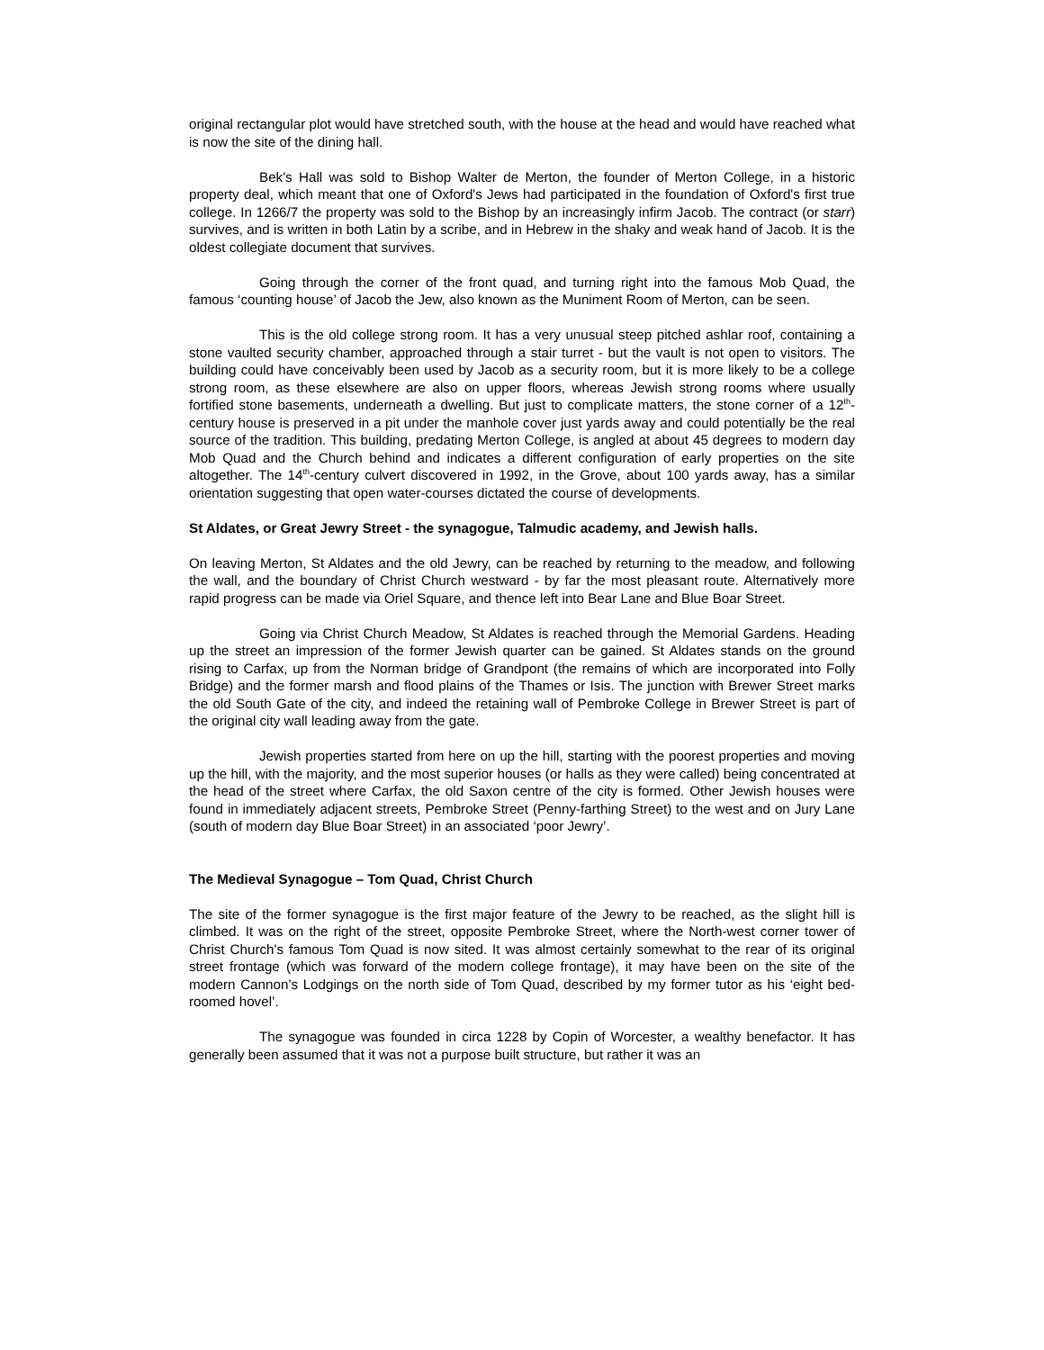original rectangular plot would have stretched south, with the house at the head and would have reached what is now the site of the dining hall.
Bek's Hall was sold to Bishop Walter de Merton, the founder of Merton College, in a historic property deal, which meant that one of Oxford's Jews had participated in the foundation of Oxford's first true college. In 1266/7 the property was sold to the Bishop by an increasingly infirm Jacob. The contract (or starr) survives, and is written in both Latin by a scribe, and in Hebrew in the shaky and weak hand of Jacob. It is the oldest collegiate document that survives.
Going through the corner of the front quad, and turning right into the famous Mob Quad, the famous ‘counting house’ of Jacob the Jew, also known as the Muniment Room of Merton, can be seen.
This is the old college strong room. It has a very unusual steep pitched ashlar roof, containing a stone vaulted security chamber, approached through a stair turret - but the vault is not open to visitors. The building could have conceivably been used by Jacob as a security room, but it is more likely to be a college strong room, as these elsewhere are also on upper floors, whereas Jewish strong rooms where usually fortified stone basements, underneath a dwelling. But just to complicate matters, the stone corner of a 12<sup>th</sup>-century house is preserved in a pit under the manhole cover just yards away and could potentially be the real source of the tradition. This building, predating Merton College, is angled at about 45 degrees to modern day Mob Quad and the Church behind and indicates a different configuration of early properties on the site altogether. The 14<sup>th</sup>-century culvert discovered in 1992, in the Grove, about 100 yards away, has a similar orientation suggesting that open water-courses dictated the course of developments.
St Aldates, or Great Jewry Street - the synagogue, Talmudic academy, and Jewish halls.
On leaving Merton, St Aldates and the old Jewry, can be reached by returning to the meadow, and following the wall, and the boundary of Christ Church westward - by far the most pleasant route. Alternatively more rapid progress can be made via Oriel Square, and thence left into Bear Lane and Blue Boar Street.
Going via Christ Church Meadow, St Aldates is reached through the Memorial Gardens. Heading up the street an impression of the former Jewish quarter can be gained. St Aldates stands on the ground rising to Carfax, up from the Norman bridge of Grandpont (the remains of which are incorporated into Folly Bridge) and the former marsh and flood plains of the Thames or Isis. The junction with Brewer Street marks the old South Gate of the city, and indeed the retaining wall of Pembroke College in Brewer Street is part of the original city wall leading away from the gate.
Jewish properties started from here on up the hill, starting with the poorest properties and moving up the hill, with the majority, and the most superior houses (or halls as they were called) being concentrated at the head of the street where Carfax, the old Saxon centre of the city is formed. Other Jewish houses were found in immediately adjacent streets, Pembroke Street (Penny-farthing Street) to the west and on Jury Lane (south of modern day Blue Boar Street) in an associated ‘poor Jewry’.
The Medieval Synagogue – Tom Quad, Christ Church
The site of the former synagogue is the first major feature of the Jewry to be reached, as the slight hill is climbed. It was on the right of the street, opposite Pembroke Street, where the North-west corner tower of Christ Church's famous Tom Quad is now sited. It was almost certainly somewhat to the rear of its original street frontage (which was forward of the modern college frontage), it may have been on the site of the modern Cannon’s Lodgings on the north side of Tom Quad, described by my former tutor as his ‘eight bed-roomed hovel’.
The synagogue was founded in circa 1228 by Copin of Worcester, a wealthy benefactor. It has generally been assumed that it was not a purpose built structure, but rather it was an